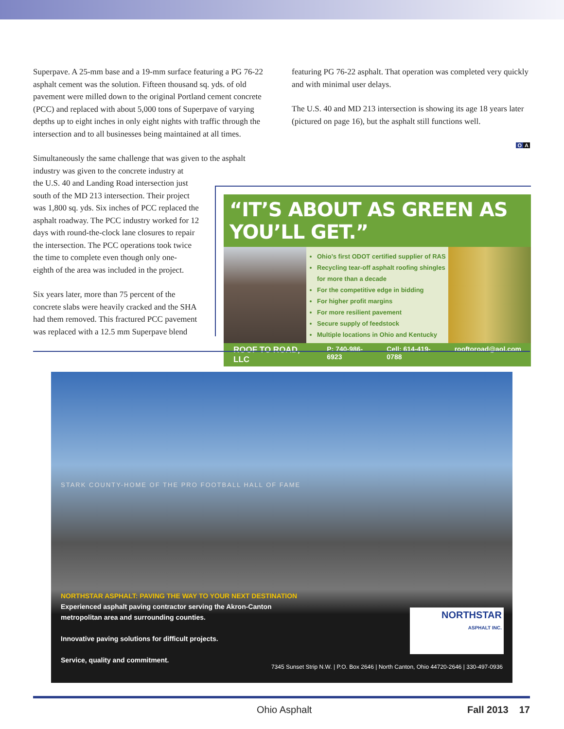Superpave. A 25-mm base and a 19-mm surface featuring a PG 76-22 asphalt cement was the solution. Fifteen thousand sq. yds. of old pavement were milled down to the original Portland cement concrete (PCC) and replaced with about 5,000 tons of Superpave of varying depths up to eight inches in only eight nights with traffic through the intersection and to all businesses being maintained at all times.
Simultaneously the same challenge that was given to the asphalt industry was given to the concrete industry at
the U.S. 40 and Landing Road intersection just
south of the MD 213 intersection. Their project
was 1,800 sq. yds. Six inches of PCC replaced the
asphalt roadway. The PCC industry worked for 12
days with round-the-clock lane closures to repair
the intersection. The PCC operations took twice
the time to complete even though only one-
eighth of the area was included in the project.
Six years later, more than 75 percent of the
concrete slabs were heavily cracked and the SHA
had them removed. This fractured PCC pavement
was replaced with a 12.5 mm Superpave blend
featuring PG 76-22 asphalt. That operation was completed very quickly and with minimal user delays.
The U.S. 40 and MD 213 intersection is showing its age 18 years later (pictured on page 16), but the asphalt still functions well.
O A
“IT’S ABOUT AS GREEN AS YOU’LL GET.”
Ohio’s first ODOT certified supplier of RAS
Recycling tear-off asphalt roofing shingles for more than a decade
For the competitive edge in bidding
For higher profit margins
For more resilient pavement
Secure supply of feedstock
Multiple locations in Ohio and Kentucky
ROOF TO ROAD, LLC P: 740-986-6923 Cell: 614-419-0788 rooftoroad@aol.com
STARK COUNTY-HOME OF THE PRO FOOTBALL HALL OF FAME
NORTHSTAR ASPHALT: PAVING THE WAY TO YOUR NEXT DESTINATION
Experienced asphalt paving contractor serving the Akron-Canton
metropolitan area and surrounding counties.
Innovative paving solutions for difficult projects.
Service, quality and commitment.
NORTHSTAR
ASPHALT INC.
7345 Sunset Strip N.W. | P.O. Box 2646 | North Canton, Ohio 44720-2646 | 330-497-0936
Ohio Asphalt Fall 2013 17